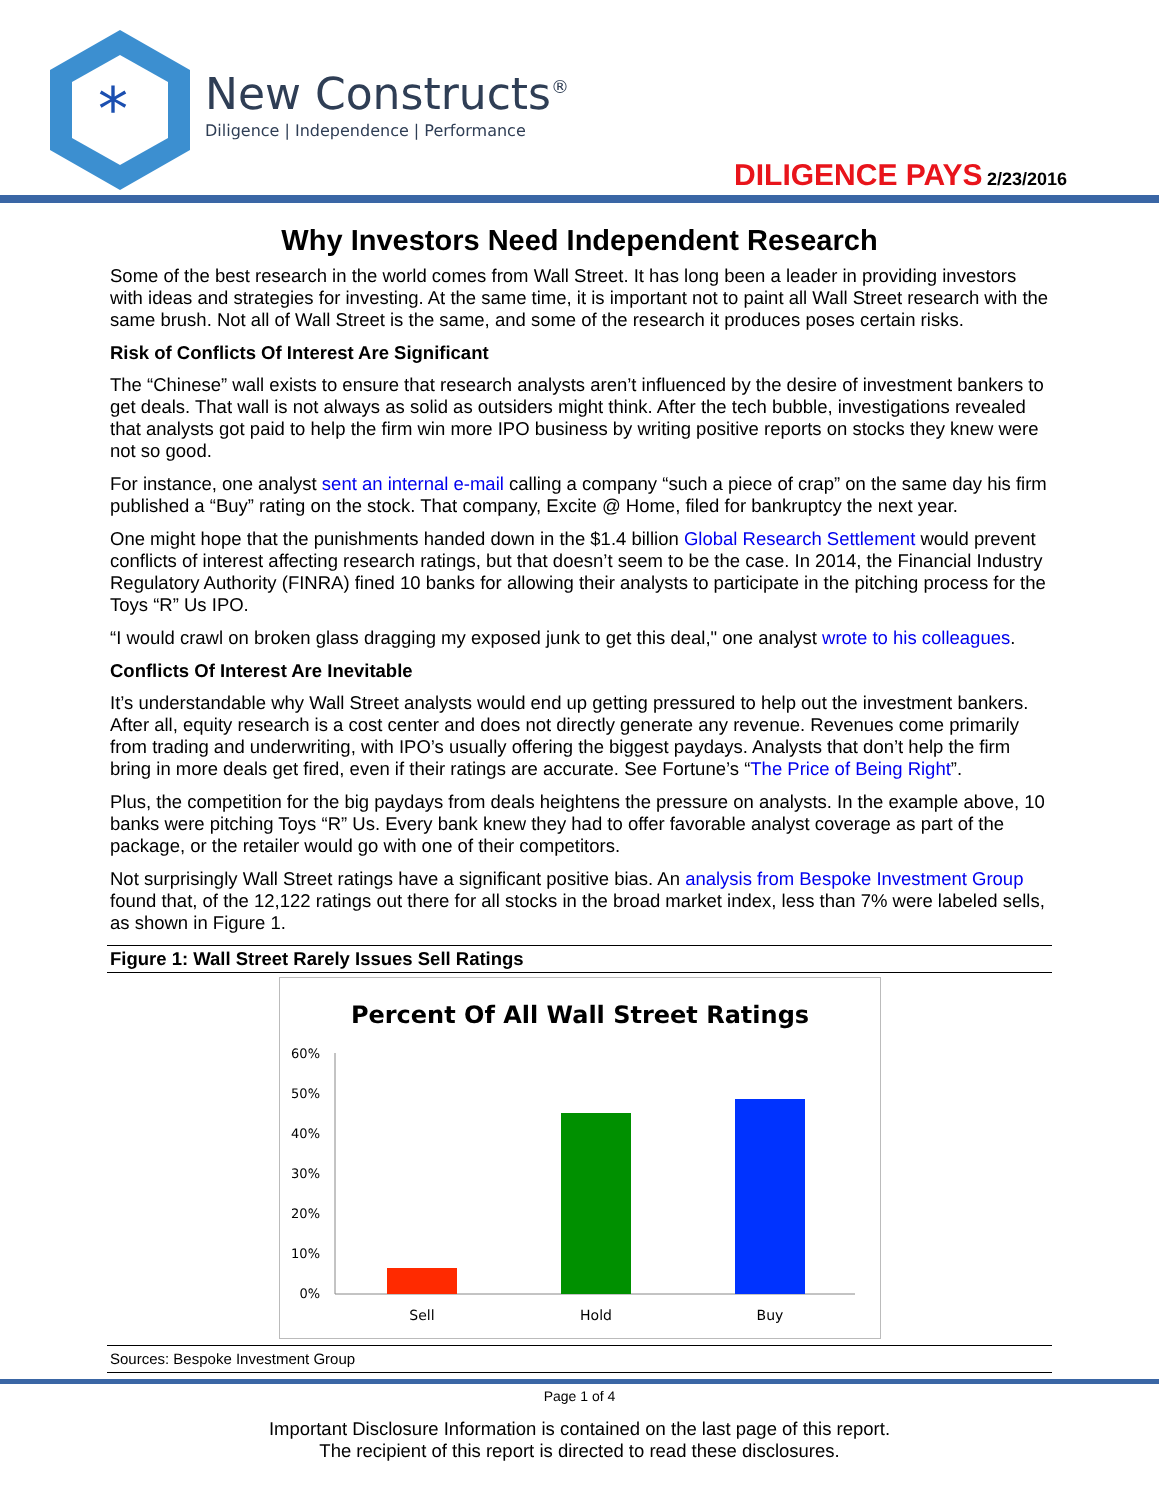*
New Constructs<sup>®</sup>
Diligence | Independence | Performance
DILIGENCE PAYS 2/23/2016
Why Investors Need Independent Research
Some of the best research in the world comes from Wall Street. It has long been a leader in providing investors with ideas and strategies for investing. At the same time, it is important not to paint all Wall Street research with the same brush. Not all of Wall Street is the same, and some of the research it produces poses certain risks.
Risk of Conflicts Of Interest Are Significant
The “Chinese” wall exists to ensure that research analysts aren’t influenced by the desire of investment bankers to get deals. That wall is not always as solid as outsiders might think. After the tech bubble, investigations revealed that analysts got paid to help the firm win more IPO business by writing positive reports on stocks they knew were not so good.
For instance, one analyst sent an internal e-mail calling a company “such a piece of crap” on the same day his firm published a “Buy” rating on the stock. That company, Excite @ Home, filed for bankruptcy the next year.
One might hope that the punishments handed down in the $1.4 billion Global Research Settlement would prevent conflicts of interest affecting research ratings, but that doesn’t seem to be the case. In 2014, the Financial Industry Regulatory Authority (FINRA) fined 10 banks for allowing their analysts to participate in the pitching process for the Toys “R” Us IPO.
“I would crawl on broken glass dragging my exposed junk to get this deal," one analyst wrote to his colleagues.
Conflicts Of Interest Are Inevitable
It’s understandable why Wall Street analysts would end up getting pressured to help out the investment bankers. After all, equity research is a cost center and does not directly generate any revenue. Revenues come primarily from trading and underwriting, with IPO’s usually offering the biggest paydays. Analysts that don’t help the firm bring in more deals get fired, even if their ratings are accurate. See Fortune’s “The Price of Being Right”.
Plus, the competition for the big paydays from deals heightens the pressure on analysts. In the example above, 10 banks were pitching Toys “R” Us. Every bank knew they had to offer favorable analyst coverage as part of the package, or the retailer would go with one of their competitors.
Not surprisingly Wall Street ratings have a significant positive bias. An analysis from Bespoke Investment Group found that, of the 12,122 ratings out there for all stocks in the broad market index, less than 7% were labeled sells, as shown in Figure 1.
Figure 1: Wall Street Rarely Issues Sell Ratings
Percent Of All Wall Street Ratings
60%
50%
40%
30%
20%
10%
0%
Sell
Hold
Buy
Sources: Bespoke Investment Group
Page 1 of 4
Important Disclosure Information is contained on the last page of this report.
The recipient of this report is directed to read these disclosures.